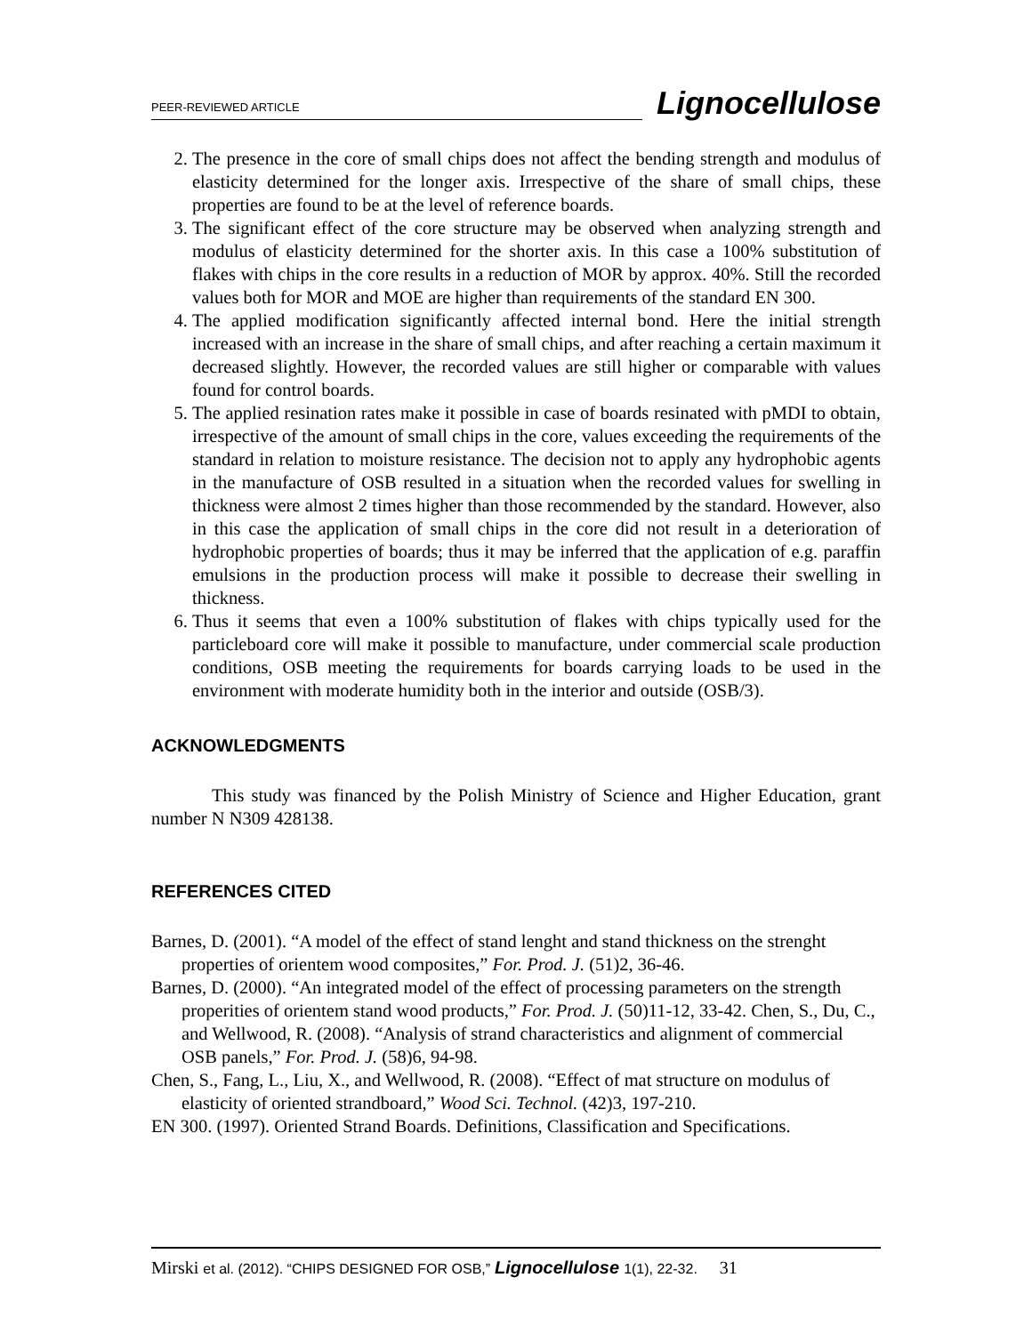PEER-REVIEWED ARTICLE Lignocellulose
2. The presence in the core of small chips does not affect the bending strength and modulus of elasticity determined for the longer axis. Irrespective of the share of small chips, these properties are found to be at the level of reference boards.
3. The significant effect of the core structure may be observed when analyzing strength and modulus of elasticity determined for the shorter axis. In this case a 100% substitution of flakes with chips in the core results in a reduction of MOR by approx. 40%. Still the recorded values both for MOR and MOE are higher than requirements of the standard EN 300.
4. The applied modification significantly affected internal bond. Here the initial strength increased with an increase in the share of small chips, and after reaching a certain maximum it decreased slightly. However, the recorded values are still higher or comparable with values found for control boards.
5. The applied resination rates make it possible in case of boards resinated with pMDI to obtain, irrespective of the amount of small chips in the core, values exceeding the requirements of the standard in relation to moisture resistance. The decision not to apply any hydrophobic agents in the manufacture of OSB resulted in a situation when the recorded values for swelling in thickness were almost 2 times higher than those recommended by the standard. However, also in this case the application of small chips in the core did not result in a deterioration of hydrophobic properties of boards; thus it may be inferred that the application of e.g. paraffin emulsions in the production process will make it possible to decrease their swelling in thickness.
6. Thus it seems that even a 100% substitution of flakes with chips typically used for the particleboard core will make it possible to manufacture, under commercial scale production conditions, OSB meeting the requirements for boards carrying loads to be used in the environment with moderate humidity both in the interior and outside (OSB/3).
ACKNOWLEDGMENTS
This study was financed by the Polish Ministry of Science and Higher Education, grant number N N309 428138.
REFERENCES CITED
Barnes, D. (2001). “A model of the effect of stand lenght and stand thickness on the strenght properties of orientem wood composites,” For. Prod. J. (51)2, 36-46.
Barnes, D. (2000). “An integrated model of the effect of processing parameters on the strength properities of orientem stand wood products,” For. Prod. J. (50)11-12, 33-42. Chen, S., Du, C., and Wellwood, R. (2008). “Analysis of strand characteristics and alignment of commercial OSB panels,” For. Prod. J. (58)6, 94-98.
Chen, S., Fang, L., Liu, X., and Wellwood, R. (2008). “Effect of mat structure on modulus of elasticity of oriented strandboard,” Wood Sci. Technol. (42)3, 197-210.
EN 300. (1997). Oriented Strand Boards. Definitions, Classification and Specifications.
Mirski et al. (2012). “CHIPS DESIGNED FOR OSB,” Lignocellulose 1(1), 22-32. 31